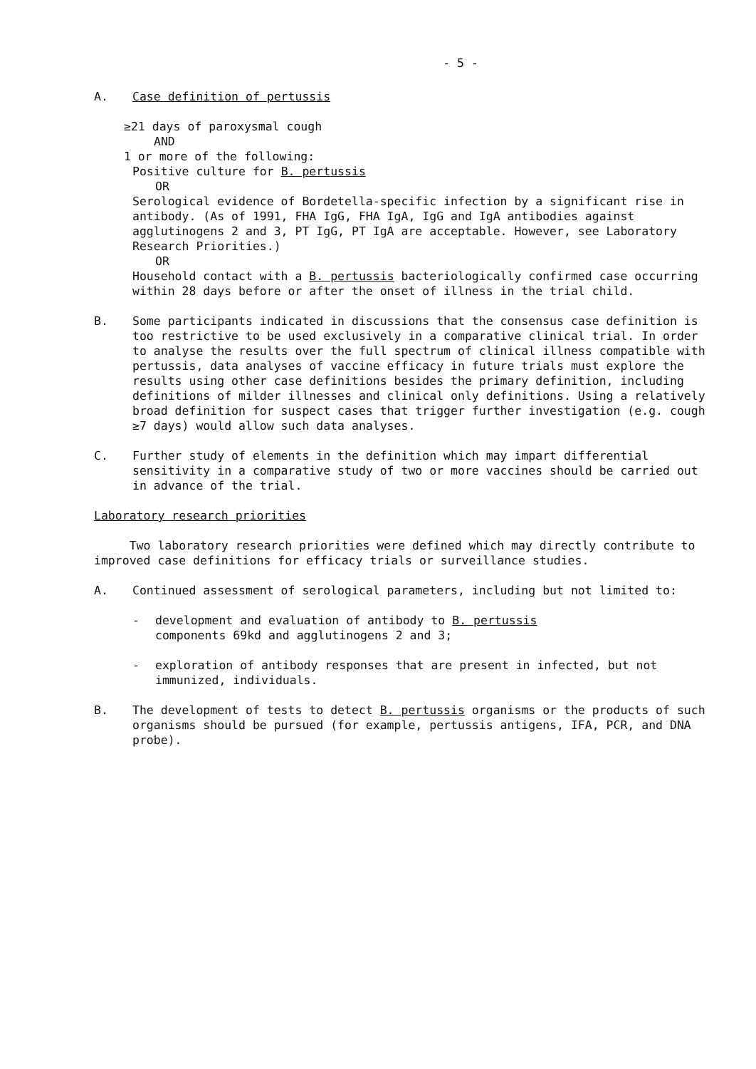- 5 -
A. Case definition of pertussis
≥21 days of paroxysmal cough
AND
1 or more of the following:
Positive culture for B. pertussis
OR
Serological evidence of Bordetella-specific infection by a significant rise in antibody. (As of 1991, FHA IgG, FHA IgA, IgG and IgA antibodies against agglutinogens 2 and 3, PT IgG, PT IgA are acceptable. However, see Laboratory Research Priorities.)
OR
Household contact with a B. pertussis bacteriologically confirmed case occurring within 28 days before or after the onset of illness in the trial child.
B. Some participants indicated in discussions that the consensus case definition is too restrictive to be used exclusively in a comparative clinical trial. In order to analyse the results over the full spectrum of clinical illness compatible with pertussis, data analyses of vaccine efficacy in future trials must explore the results using other case definitions besides the primary definition, including definitions of milder illnesses and clinical only definitions. Using a relatively broad definition for suspect cases that trigger further investigation (e.g. cough ≥7 days) would allow such data analyses.
C. Further study of elements in the definition which may impart differential sensitivity in a comparative study of two or more vaccines should be carried out in advance of the trial.
Laboratory research priorities
Two laboratory research priorities were defined which may directly contribute to improved case definitions for efficacy trials or surveillance studies.
A. Continued assessment of serological parameters, including but not limited to:
- development and evaluation of antibody to B. pertussis
components 69kd and agglutinogens 2 and 3;
- exploration of antibody responses that are present in infected, but not immunized, individuals.
B. The development of tests to detect B. pertussis organisms or the products of such organisms should be pursued (for example, pertussis antigens, IFA, PCR, and DNA probe).